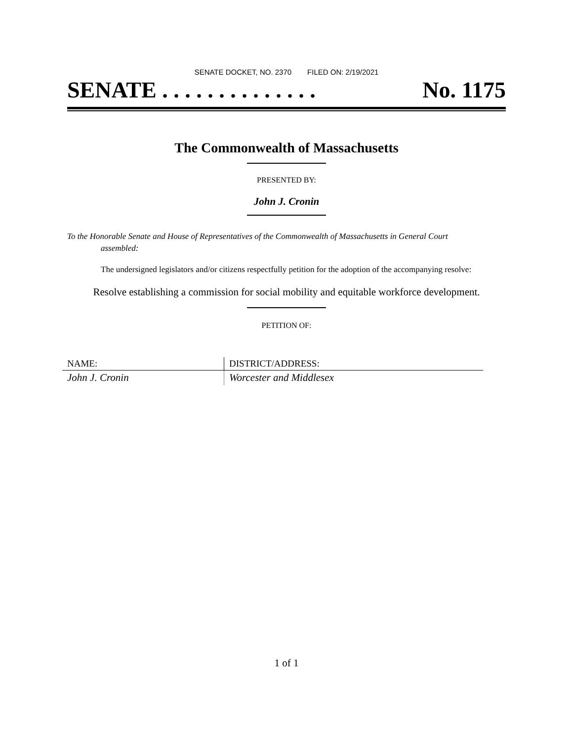SENATE DOCKET, NO. 2370 FILED ON: 2/19/2021
SENATE . . . . . . . . . . . . . . No. 1175
The Commonwealth of Massachusetts
PRESENTED BY:
John J. Cronin
To the Honorable Senate and House of Representatives of the Commonwealth of Massachusetts in General Court assembled:
The undersigned legislators and/or citizens respectfully petition for the adoption of the accompanying resolve:
Resolve establishing a commission for social mobility and equitable workforce development.
PETITION OF:
| NAME: | DISTRICT/ADDRESS: |
| --- | --- |
| John J. Cronin | Worcester and Middlesex |
1 of 1